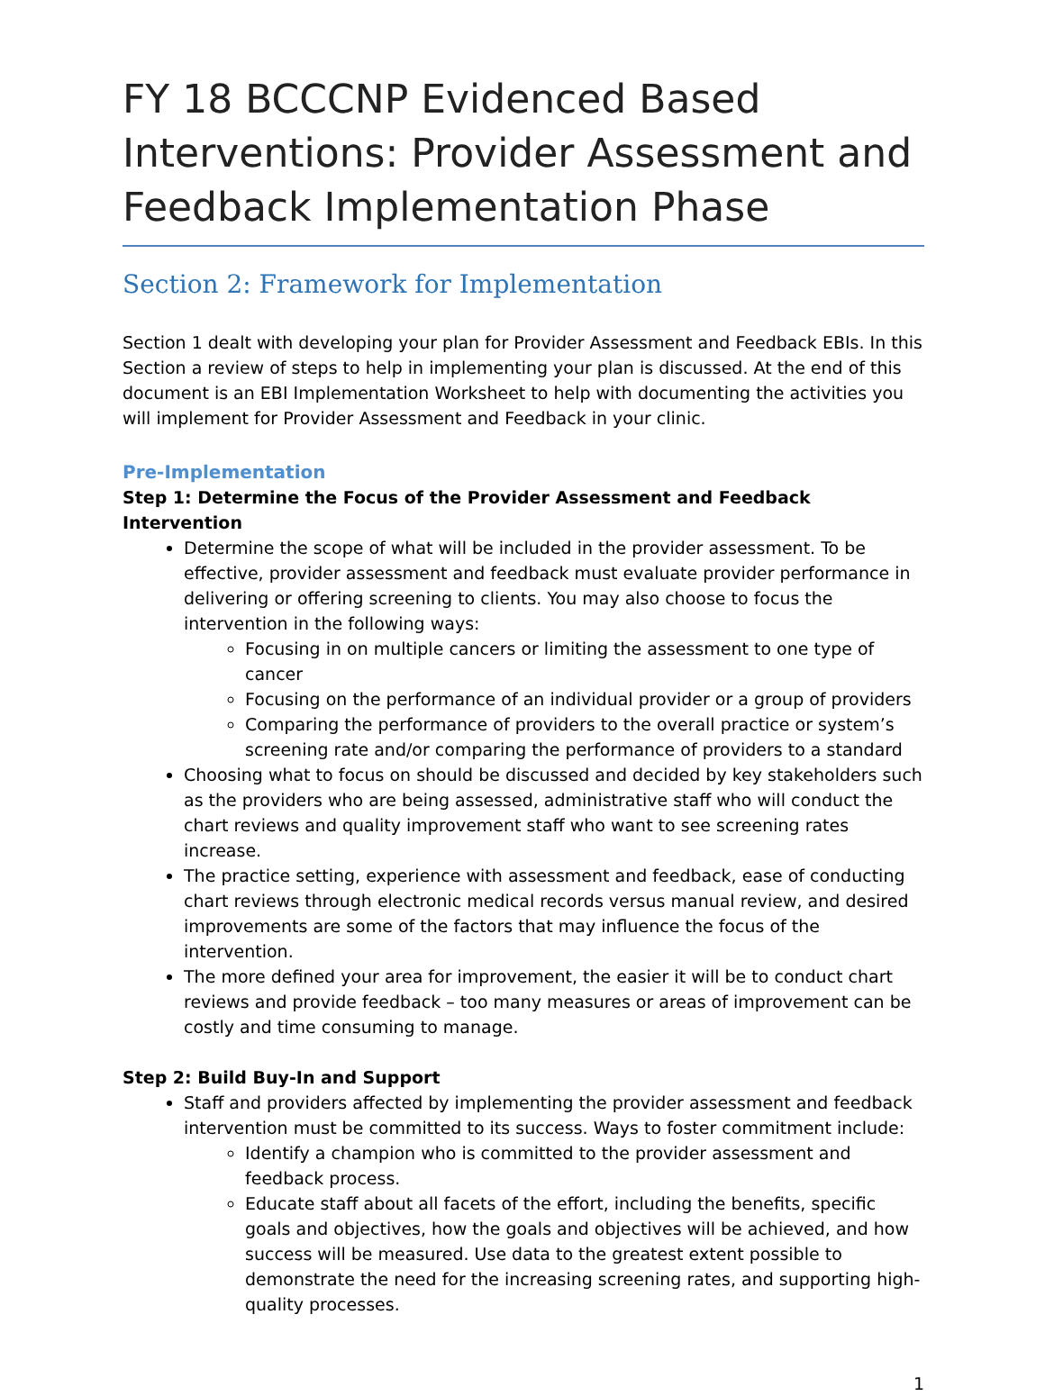FY 18 BCCCNP Evidenced Based Interventions: Provider Assessment and Feedback Implementation Phase
Section 2: Framework for Implementation
Section 1 dealt with developing your plan for Provider Assessment and Feedback EBIs. In this Section a review of steps to help in implementing your plan is discussed. At the end of this document is an EBI Implementation Worksheet to help with documenting the activities you will implement for Provider Assessment and Feedback in your clinic.
Pre-Implementation
Step 1: Determine the Focus of the Provider Assessment and Feedback Intervention
Determine the scope of what will be included in the provider assessment. To be effective, provider assessment and feedback must evaluate provider performance in delivering or offering screening to clients. You may also choose to focus the intervention in the following ways:
Focusing in on multiple cancers or limiting the assessment to one type of cancer
Focusing on the performance of an individual provider or a group of providers
Comparing the performance of providers to the overall practice or system’s screening rate and/or comparing the performance of providers to a standard
Choosing what to focus on should be discussed and decided by key stakeholders such as the providers who are being assessed, administrative staff who will conduct the chart reviews and quality improvement staff who want to see screening rates increase.
The practice setting, experience with assessment and feedback, ease of conducting chart reviews through electronic medical records versus manual review, and desired improvements are some of the factors that may influence the focus of the intervention.
The more defined your area for improvement, the easier it will be to conduct chart reviews and provide feedback – too many measures or areas of improvement can be costly and time consuming to manage.
Step 2: Build Buy-In and Support
Staff and providers affected by implementing the provider assessment and feedback intervention must be committed to its success. Ways to foster commitment include:
Identify a champion who is committed to the provider assessment and feedback process.
Educate staff about all facets of the effort, including the benefits, specific goals and objectives, how the goals and objectives will be achieved, and how success will be measured. Use data to the greatest extent possible to demonstrate the need for the increasing screening rates, and supporting high-quality processes.
1